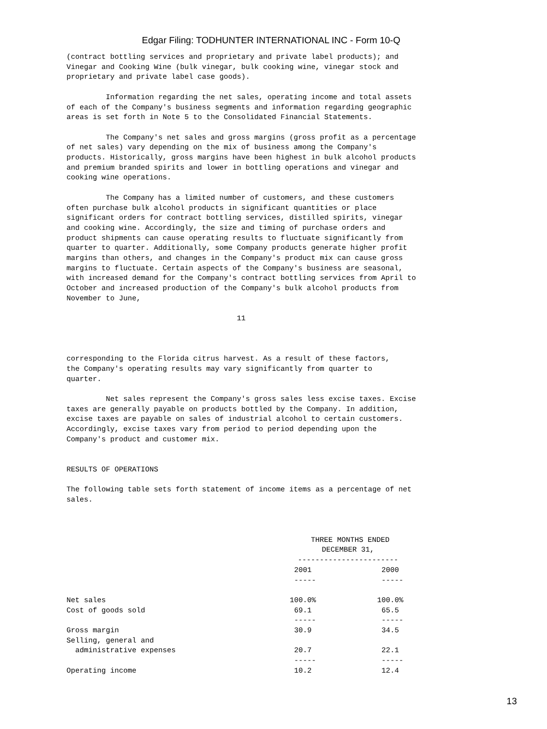Edgar Filing: TODHUNTER INTERNATIONAL INC - Form 10-Q
(contract bottling services and proprietary and private label products); and
Vinegar and Cooking Wine (bulk vinegar, bulk cooking wine, vinegar stock and
proprietary and private label case goods).

         Information regarding the net sales, operating income and total assets
of each of the Company's business segments and information regarding geographic
areas is set forth in Note 5 to the Consolidated Financial Statements.

         The Company's net sales and gross margins (gross profit as a percentage
of net sales) vary depending on the mix of business among the Company's
products. Historically, gross margins have been highest in bulk alcohol products
and premium branded spirits and lower in bottling operations and vinegar and
cooking wine operations.

         The Company has a limited number of customers, and these customers
often purchase bulk alcohol products in significant quantities or place
significant orders for contract bottling services, distilled spirits, vinegar
and cooking wine. Accordingly, the size and timing of purchase orders and
product shipments can cause operating results to fluctuate significantly from
quarter to quarter. Additionally, some Company products generate higher profit
margins than others, and changes in the Company's product mix can cause gross
margins to fluctuate. Certain aspects of the Company's business are seasonal,
with increased demand for the Company's contract bottling services from April to
October and increased production of the Company's bulk alcohol products from
November to June,

                                       11



corresponding to the Florida citrus harvest. As a result of these factors,
the Company's operating results may vary significantly from quarter to
quarter.

         Net sales represent the Company's gross sales less excise taxes. Excise
taxes are generally payable on products bottled by the Company. In addition,
excise taxes are payable on sales of industrial alcohol to certain customers.
Accordingly, excise taxes vary from period to period depending upon the
Company's product and customer mix.


RESULTS OF OPERATIONS

The following table sets forth statement of income items as a percentage of net
sales.
| | THREE MONTHS ENDED DECEMBER 31, ----------------------- | |
| | 2001 ----- | 2000 ----- |
| Net sales | 100.0% | 100.0% |
| Cost of goods sold | 69.1 ----- | 65.5 ----- |
| Gross margin | 30.9 | 34.5 |
| Selling, general and administrative expenses | 20.7 ----- | 22.1 ----- |
| Operating income | 10.2 | 12.4 |
13